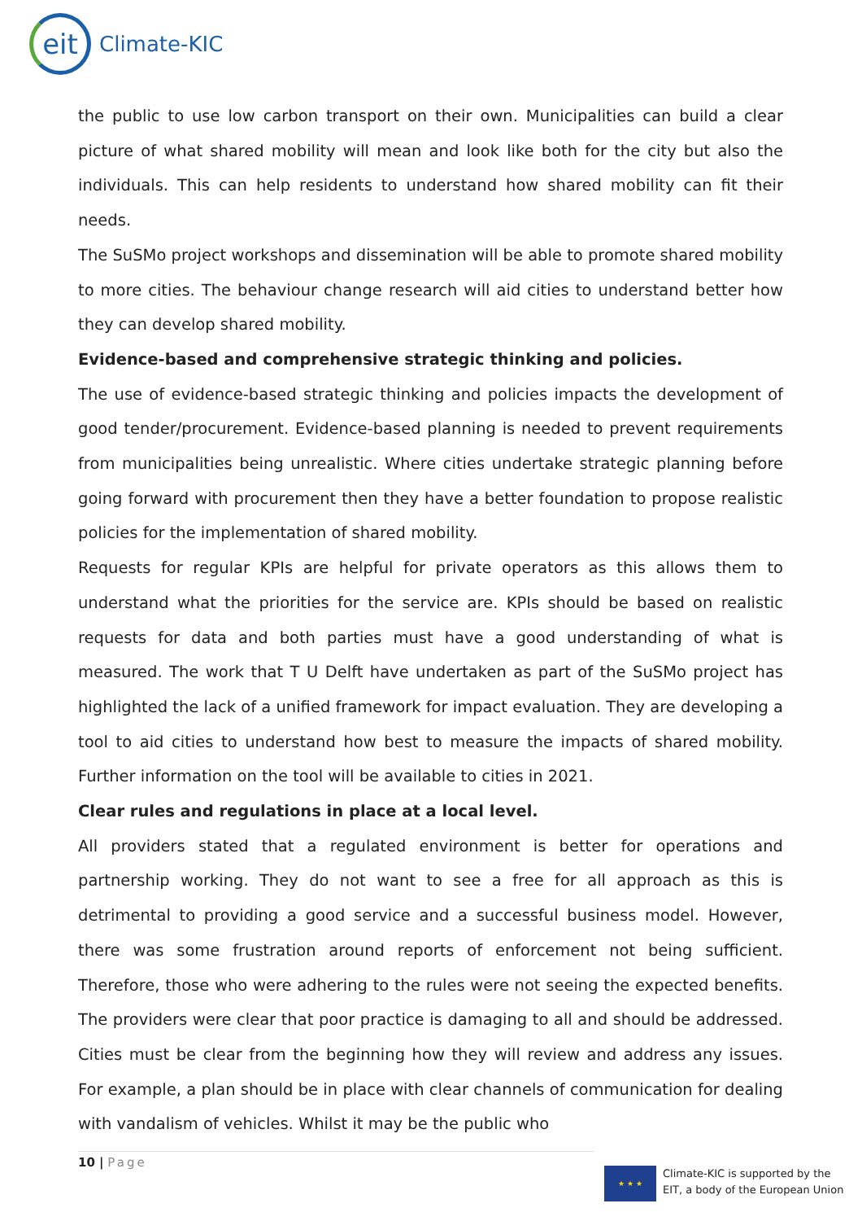eit
Climate-KIC
the public to use low carbon transport on their own. Municipalities can build a clear picture of what shared mobility will mean and look like both for the city but also the individuals. This can help residents to understand how shared mobility can fit their needs.
The SuSMo project workshops and dissemination will be able to promote shared mobility to more cities. The behaviour change research will aid cities to understand better how they can develop shared mobility.
Evidence-based and comprehensive strategic thinking and policies.
The use of evidence-based strategic thinking and policies impacts the development of good tender/procurement. Evidence-based planning is needed to prevent requirements from municipalities being unrealistic. Where cities undertake strategic planning before going forward with procurement then they have a better foundation to propose realistic policies for the implementation of shared mobility.
Requests for regular KPIs are helpful for private operators as this allows them to understand what the priorities for the service are. KPIs should be based on realistic requests for data and both parties must have a good understanding of what is measured. The work that T U Delft have undertaken as part of the SuSMo project has highlighted the lack of a unified framework for impact evaluation. They are developing a tool to aid cities to understand how best to measure the impacts of shared mobility. Further information on the tool will be available to cities in 2021.
Clear rules and regulations in place at a local level.
All providers stated that a regulated environment is better for operations and partnership working. They do not want to see a free for all approach as this is detrimental to providing a good service and a successful business model. However, there was some frustration around reports of enforcement not being sufficient. Therefore, those who were adhering to the rules were not seeing the expected benefits. The providers were clear that poor practice is damaging to all and should be addressed. Cities must be clear from the beginning how they will review and address any issues. For example, a plan should be in place with clear channels of communication for dealing with vandalism of vehicles. Whilst it may be the public who
10 | Page
★ ★ ★
Climate-KIC is supported by the
EIT, a body of the European Union